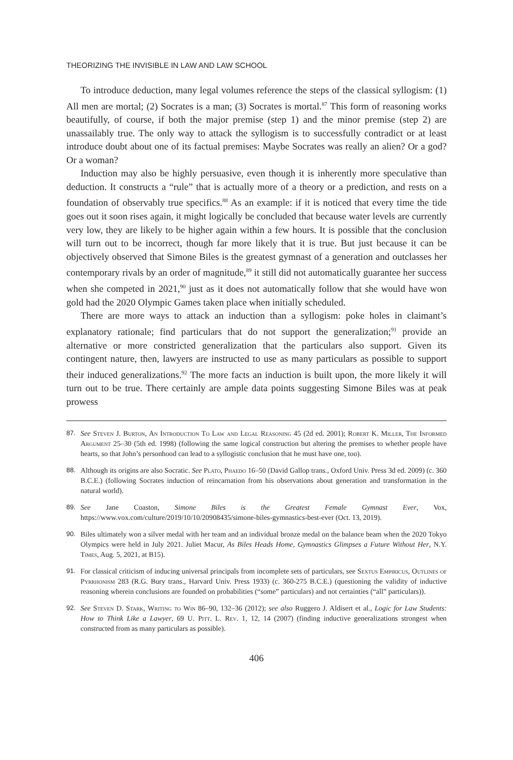THEORIZING THE INVISIBLE IN LAW AND LAW SCHOOL
To introduce deduction, many legal volumes reference the steps of the classical syllogism: (1) All men are mortal; (2) Socrates is a man; (3) Socrates is mortal.<sup>87</sup> This form of reasoning works beautifully, of course, if both the major premise (step 1) and the minor premise (step 2) are unassailably true. The only way to attack the syllogism is to successfully contradict or at least introduce doubt about one of its factual premises: Maybe Socrates was really an alien? Or a god? Or a woman?
Induction may also be highly persuasive, even though it is inherently more speculative than deduction. It constructs a “rule” that is actually more of a theory or a prediction, and rests on a foundation of observably true specifics.<sup>88</sup> As an example: if it is noticed that every time the tide goes out it soon rises again, it might logically be concluded that because water levels are currently very low, they are likely to be higher again within a few hours. It is possible that the conclusion will turn out to be incorrect, though far more likely that it is true. But just because it can be objectively observed that Simone Biles is the greatest gymnast of a generation and outclasses her contemporary rivals by an order of magnitude,<sup>89</sup> it still did not automatically guarantee her success when she competed in 2021,<sup>90</sup> just as it does not automatically follow that she would have won gold had the 2020 Olympic Games taken place when initially scheduled.
There are more ways to attack an induction than a syllogism: poke holes in claimant’s explanatory rationale; find particulars that do not support the generalization;<sup>91</sup> provide an alternative or more constricted generalization that the particulars also support. Given its contingent nature, then, lawyers are instructed to use as many particulars as possible to support their induced generalizations.<sup>92</sup> The more facts an induction is built upon, the more likely it will turn out to be true. There certainly are ample data points suggesting Simone Biles was at peak prowess
87. See Steven J. Burton, An Introduction To Law and Legal Reasoning 45 (2d ed. 2001); Robert K. Miller, The Informed Argument 25–30 (5th ed. 1998) (following the same logical construction but altering the premises to whether people have hearts, so that John’s personhood can lead to a syllogistic conclusion that he must have one, too).
88. Although its origins are also Socratic. See Plato, Phaedo 16–50 (David Gallop trans., Oxford Univ. Press 3d ed. 2009) (c. 360 B.C.E.) (following Socrates induction of reincarnation from his observations about generation and transformation in the natural world).
89. See Jane Coaston, Simone Biles is the Greatest Female Gymnast Ever, Vox, https://www.vox.com/culture/2019/10/10/20908435/simone-biles-gymnastics-best-ever (Oct. 13, 2019).
90. Biles ultimately won a silver medal with her team and an individual bronze medal on the balance beam when the 2020 Tokyo Olympics were held in July 2021. Juliet Macur, As Biles Heads Home, Gymnastics Glimpses a Future Without Her, N.Y. Times, Aug. 5, 2021, at B15).
91. For classical criticism of inducing universal principals from incomplete sets of particulars, see Sextus Empiricus, Outlines of Pyrrhonism 283 (R.G. Bury trans., Harvard Univ. Press 1933) (c. 360-275 B.C.E.) (questioning the validity of inductive reasoning wherein conclusions are founded on probabilities (“some” particulars) and not certainties (“all” particulars)).
92. See Steven D. Stark, Writing to Win 86–90, 132–36 (2012); see also Ruggero J. Aldisert et al., Logic for Law Students: How to Think Like a Lawyer, 69 U. Pitt. L. Rev. 1, 12, 14 (2007) (finding inductive generalizations strongest when constructed from as many particulars as possible).
406